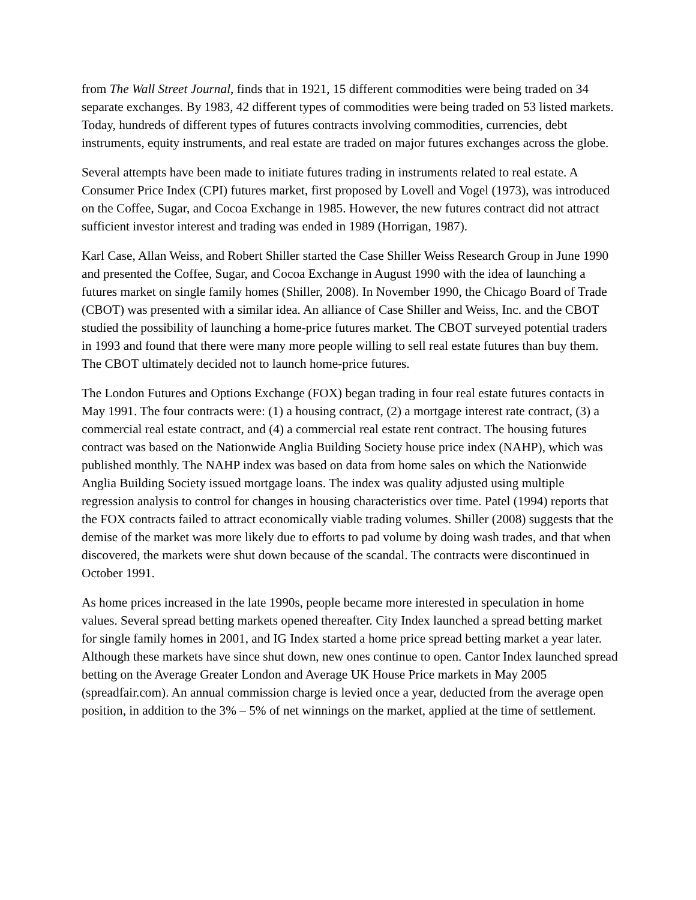from The Wall Street Journal, finds that in 1921, 15 different commodities were being traded on 34 separate exchanges. By 1983, 42 different types of commodities were being traded on 53 listed markets. Today, hundreds of different types of futures contracts involving commodities, currencies, debt instruments, equity instruments, and real estate are traded on major futures exchanges across the globe.
Several attempts have been made to initiate futures trading in instruments related to real estate. A Consumer Price Index (CPI) futures market, first proposed by Lovell and Vogel (1973), was introduced on the Coffee, Sugar, and Cocoa Exchange in 1985. However, the new futures contract did not attract sufficient investor interest and trading was ended in 1989 (Horrigan, 1987).
Karl Case, Allan Weiss, and Robert Shiller started the Case Shiller Weiss Research Group in June 1990 and presented the Coffee, Sugar, and Cocoa Exchange in August 1990 with the idea of launching a futures market on single family homes (Shiller, 2008). In November 1990, the Chicago Board of Trade (CBOT) was presented with a similar idea. An alliance of Case Shiller and Weiss, Inc. and the CBOT studied the possibility of launching a home-price futures market. The CBOT surveyed potential traders in 1993 and found that there were many more people willing to sell real estate futures than buy them. The CBOT ultimately decided not to launch home-price futures.
The London Futures and Options Exchange (FOX) began trading in four real estate futures contacts in May 1991. The four contracts were: (1) a housing contract, (2) a mortgage interest rate contract, (3) a commercial real estate contract, and (4) a commercial real estate rent contract. The housing futures contract was based on the Nationwide Anglia Building Society house price index (NAHP), which was published monthly. The NAHP index was based on data from home sales on which the Nationwide Anglia Building Society issued mortgage loans. The index was quality adjusted using multiple regression analysis to control for changes in housing characteristics over time. Patel (1994) reports that the FOX contracts failed to attract economically viable trading volumes. Shiller (2008) suggests that the demise of the market was more likely due to efforts to pad volume by doing wash trades, and that when discovered, the markets were shut down because of the scandal. The contracts were discontinued in October 1991.
As home prices increased in the late 1990s, people became more interested in speculation in home values. Several spread betting markets opened thereafter. City Index launched a spread betting market for single family homes in 2001, and IG Index started a home price spread betting market a year later. Although these markets have since shut down, new ones continue to open. Cantor Index launched spread betting on the Average Greater London and Average UK House Price markets in May 2005 (spreadfair.com). An annual commission charge is levied once a year, deducted from the average open position, in addition to the 3% – 5% of net winnings on the market, applied at the time of settlement.